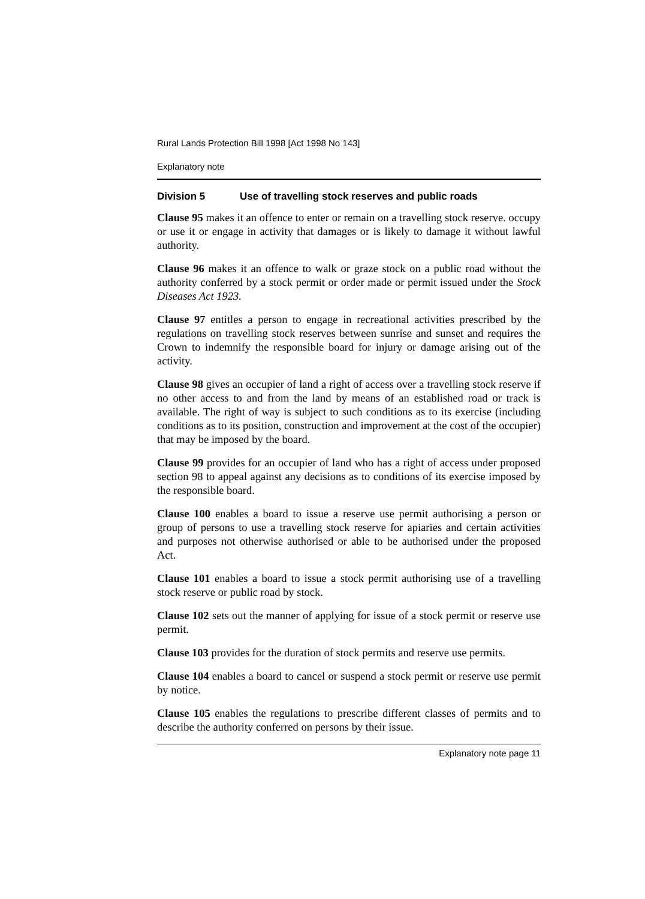Rural Lands Protection Bill 1998 [Act 1998 No 143]
Explanatory note
Division 5 Use of travelling stock reserves and public roads
Clause 95 makes it an offence to enter or remain on a travelling stock reserve. occupy or use it or engage in activity that damages or is likely to damage it without lawful authority.
Clause 96 makes it an offence to walk or graze stock on a public road without the authority conferred by a stock permit or order made or permit issued under the Stock Diseases Act 1923.
Clause 97 entitles a person to engage in recreational activities prescribed by the regulations on travelling stock reserves between sunrise and sunset and requires the Crown to indemnify the responsible board for injury or damage arising out of the activity.
Clause 98 gives an occupier of land a right of access over a travelling stock reserve if no other access to and from the land by means of an established road or track is available. The right of way is subject to such conditions as to its exercise (including conditions as to its position, construction and improvement at the cost of the occupier) that may be imposed by the board.
Clause 99 provides for an occupier of land who has a right of access under proposed section 98 to appeal against any decisions as to conditions of its exercise imposed by the responsible board.
Clause 100 enables a board to issue a reserve use permit authorising a person or group of persons to use a travelling stock reserve for apiaries and certain activities and purposes not otherwise authorised or able to be authorised under the proposed Act.
Clause 101 enables a board to issue a stock permit authorising use of a travelling stock reserve or public road by stock.
Clause 102 sets out the manner of applying for issue of a stock permit or reserve use permit.
Clause 103 provides for the duration of stock permits and reserve use permits.
Clause 104 enables a board to cancel or suspend a stock permit or reserve use permit by notice.
Clause 105 enables the regulations to prescribe different classes of permits and to describe the authority conferred on persons by their issue.
Explanatory note page 11